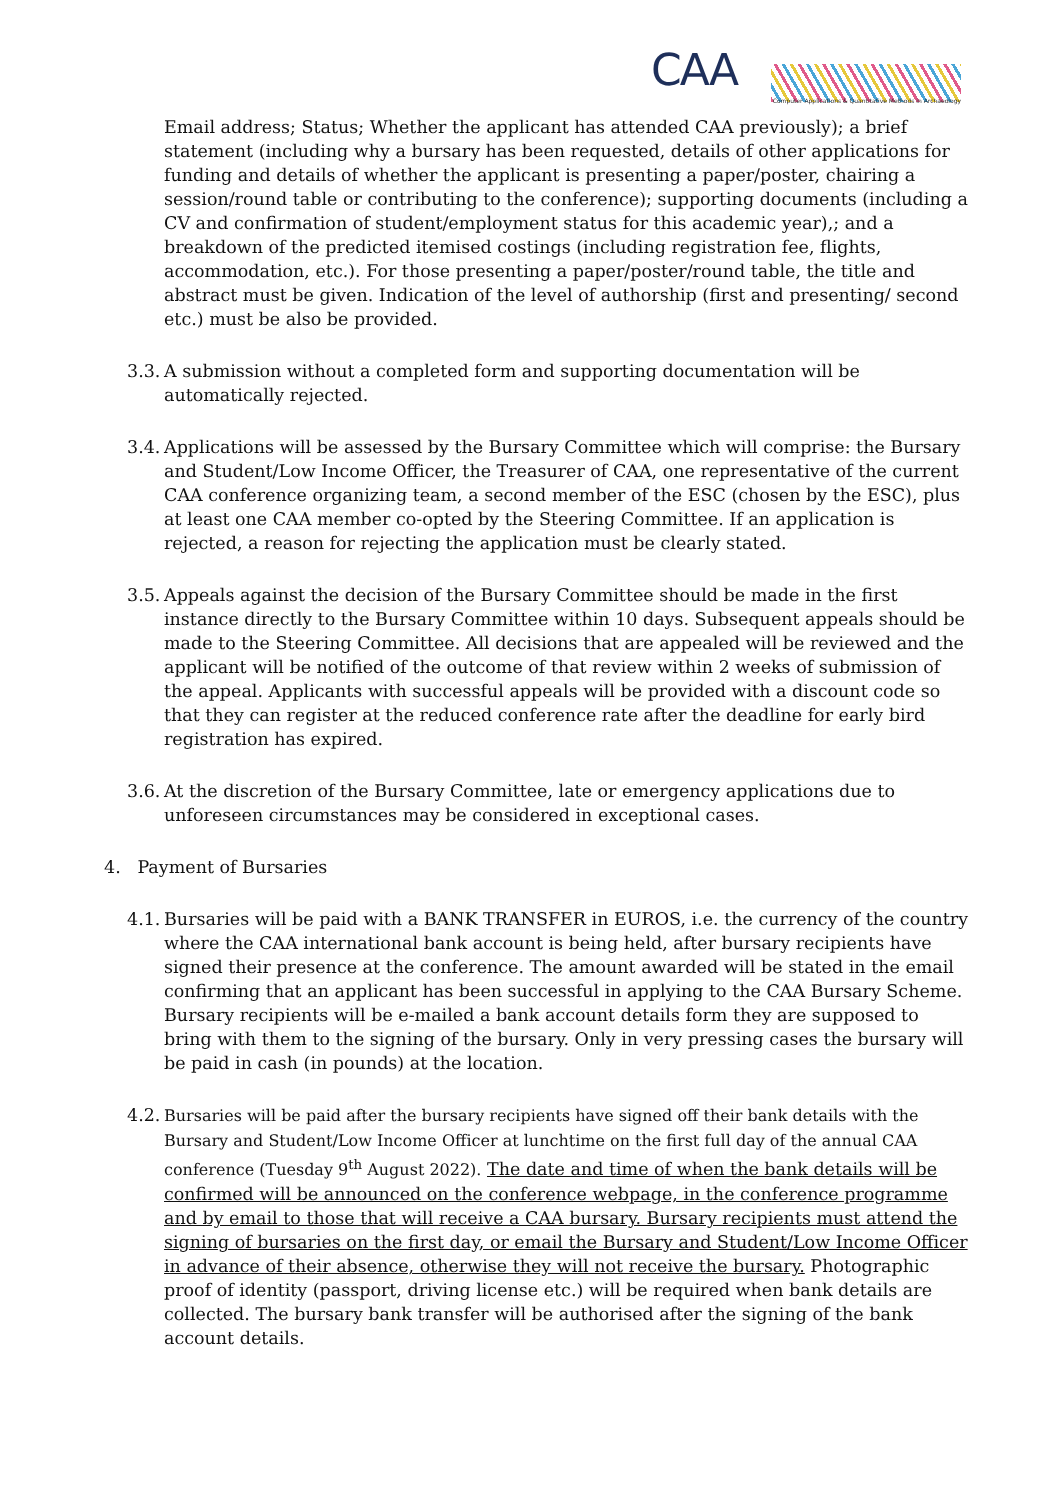CAA
Computer Applications & Quantitative Methods in Archaeology
Email address; Status; Whether the applicant has attended CAA previously); a brief statement (including why a bursary has been requested, details of other applications for funding and details of whether the applicant is presenting a paper/poster, chairing a session/round table or contributing to the conference); supporting documents (including a CV and confirmation of student/employment status for this academic year),; and a breakdown of the predicted itemised costings (including registration fee, flights, accommodation, etc.). For those presenting a paper/poster/round table, the title and abstract must be given. Indication of the level of authorship (first and presenting/ second etc.) must be also be provided.
3.3. A submission without a completed form and supporting documentation will be automatically rejected.
3.4. Applications will be assessed by the Bursary Committee which will comprise: the Bursary and Student/Low Income Officer, the Treasurer of CAA, one representative of the current CAA conference organizing team, a second member of the ESC (chosen by the ESC), plus at least one CAA member co-opted by the Steering Committee. If an application is rejected, a reason for rejecting the application must be clearly stated.
3.5. Appeals against the decision of the Bursary Committee should be made in the first instance directly to the Bursary Committee within 10 days. Subsequent appeals should be made to the Steering Committee. All decisions that are appealed will be reviewed and the applicant will be notified of the outcome of that review within 2 weeks of submission of the appeal. Applicants with successful appeals will be provided with a discount code so that they can register at the reduced conference rate after the deadline for early bird registration has expired.
3.6. At the discretion of the Bursary Committee, late or emergency applications due to unforeseen circumstances may be considered in exceptional cases.
4. Payment of Bursaries
4.1. Bursaries will be paid with a BANK TRANSFER in EUROS, i.e. the currency of the country where the CAA international bank account is being held, after bursary recipients have signed their presence at the conference. The amount awarded will be stated in the email confirming that an applicant has been successful in applying to the CAA Bursary Scheme. Bursary recipients will be e-mailed a bank account details form they are supposed to bring with them to the signing of the bursary. Only in very pressing cases the bursary will be paid in cash (in pounds) at the location.
4.2. Bursaries will be paid after the bursary recipients have signed off their bank details with the Bursary and Student/Low Income Officer at lunchtime on the first full day of the annual CAA conference (Tuesday 9<sup>th</sup> August 2022). The date and time of when the bank details will be confirmed will be announced on the conference webpage, in the conference programme and by email to those that will receive a CAA bursary. Bursary recipients must attend the signing of bursaries on the first day, or email the Bursary and Student/Low Income Officer in advance of their absence, otherwise they will not receive the bursary. Photographic proof of identity (passport, driving license etc.) will be required when bank details are collected. The bursary bank transfer will be authorised after the signing of the bank account details.